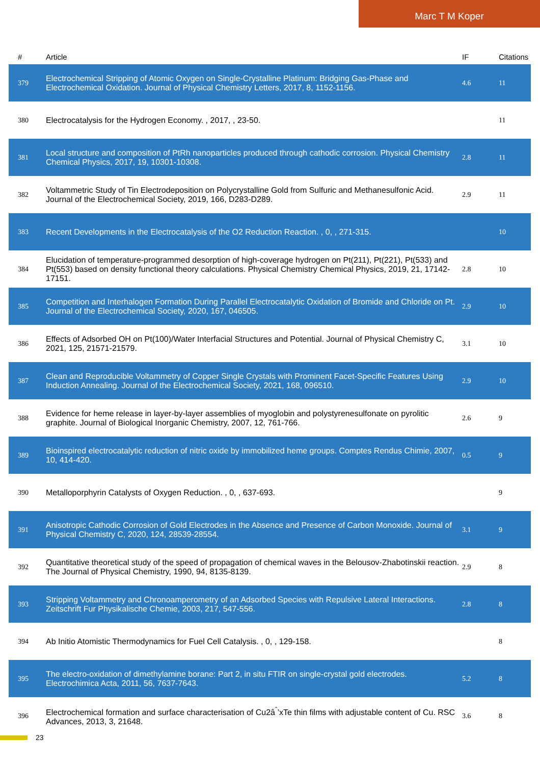Marc T M Koper
| # | Article | IF | Citations |
| --- | --- | --- | --- |
| 379 | Electrochemical Stripping of Atomic Oxygen on Single-Crystalline Platinum: Bridging Gas-Phase and Electrochemical Oxidation. Journal of Physical Chemistry Letters, 2017, 8, 1152-1156. | 4.6 | 11 |
| 380 | Electrocatalysis for the Hydrogen Economy. , 2017, , 23-50. | | 11 |
| 381 | Local structure and composition of PtRh nanoparticles produced through cathodic corrosion. Physical Chemistry Chemical Physics, 2017, 19, 10301-10308. | 2.8 | 11 |
| 382 | Voltammetric Study of Tin Electrodeposition on Polycrystalline Gold from Sulfuric and Methanesulfonic Acid. Journal of the Electrochemical Society, 2019, 166, D283-D289. | 2.9 | 11 |
| 383 | Recent Developments in the Electrocatalysis of the O2 Reduction Reaction. , 0, , 271-315. | | 10 |
| 384 | Elucidation of temperature-programmed desorption of high-coverage hydrogen on Pt(211), Pt(221), Pt(533) and Pt(553) based on density functional theory calculations. Physical Chemistry Chemical Physics, 2019, 21, 17142-17151. | 2.8 | 10 |
| 385 | Competition and Interhalogen Formation During Parallel Electrocatalytic Oxidation of Bromide and Chloride on Pt. Journal of the Electrochemical Society, 2020, 167, 046505. | 2.9 | 10 |
| 386 | Effects of Adsorbed OH on Pt(100)/Water Interfacial Structures and Potential. Journal of Physical Chemistry C, 2021, 125, 21571-21579. | 3.1 | 10 |
| 387 | Clean and Reproducible Voltammetry of Copper Single Crystals with Prominent Facet-Specific Features Using Induction Annealing. Journal of the Electrochemical Society, 2021, 168, 096510. | 2.9 | 10 |
| 388 | Evidence for heme release in layer-by-layer assemblies of myoglobin and polystyrenesulfonate on pyrolitic graphite. Journal of Biological Inorganic Chemistry, 2007, 12, 761-766. | 2.6 | 9 |
| 389 | Bioinspired electrocatalytic reduction of nitric oxide by immobilized heme groups. Comptes Rendus Chimie, 2007, 10, 414-420. | 0.5 | 9 |
| 390 | Metalloporphyrin Catalysts of Oxygen Reduction. , 0, , 637-693. | | 9 |
| 391 | Anisotropic Cathodic Corrosion of Gold Electrodes in the Absence and Presence of Carbon Monoxide. Journal of Physical Chemistry C, 2020, 124, 28539-28554. | 3.1 | 9 |
| 392 | Quantitative theoretical study of the speed of propagation of chemical waves in the Belousov-Zhabotinskii reaction. The Journal of Physical Chemistry, 1990, 94, 8135-8139. | 2.9 | 8 |
| 393 | Stripping Voltammetry and Chronoamperometry of an Adsorbed Species with Repulsive Lateral Interactions. Zeitschrift Fur Physikalische Chemie, 2003, 217, 547-556. | 2.8 | 8 |
| 394 | Ab Initio Atomistic Thermodynamics for Fuel Cell Catalysis. , 0, , 129-158. | | 8 |
| 395 | The electro-oxidation of dimethylamine borane: Part 2, in situ FTIR on single-crystal gold electrodes. Electrochimica Acta, 2011, 56, 7637-7643. | 5.2 | 8 |
| 396 | Electrochemical formation and surface characterisation of Cu2â<sup>ˆ</sup>’xTe thin films with adjustable content of Cu. RSC Advances, 2013, 3, 21648. | 3.6 | 8 |
23